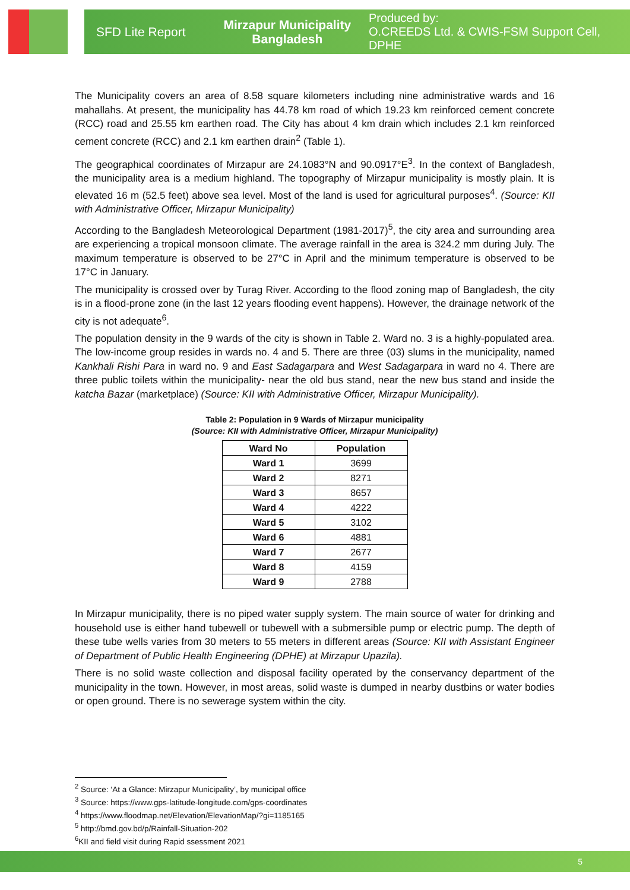SFD Lite Report
Mirzapur Municipality
Bangladesh
Produced by:
O.CREEDS Ltd. & CWIS-FSM Support Cell, DPHE
The Municipality covers an area of 8.58 square kilometers including nine administrative wards and 16 mahallahs. At present, the municipality has 44.78 km road of which 19.23 km reinforced cement concrete (RCC) road and 25.55 km earthen road. The City has about 4 km drain which includes 2.1 km reinforced cement concrete (RCC) and 2.1 km earthen drain<sup>2</sup> (Table 1).
The geographical coordinates of Mirzapur are 24.1083°N and 90.0917°E<sup>3</sup>. In the context of Bangladesh, the municipality area is a medium highland. The topography of Mirzapur municipality is mostly plain. It is elevated 16 m (52.5 feet) above sea level. Most of the land is used for agricultural purposes<sup>4</sup>. (Source: KII with Administrative Officer, Mirzapur Municipality)
According to the Bangladesh Meteorological Department (1981-2017)<sup>5</sup>, the city area and surrounding area are experiencing a tropical monsoon climate. The average rainfall in the area is 324.2 mm during July. The maximum temperature is observed to be 27°C in April and the minimum temperature is observed to be 17°C in January.
The municipality is crossed over by Turag River. According to the flood zoning map of Bangladesh, the city is in a flood-prone zone (in the last 12 years flooding event happens). However, the drainage network of the city is not adequate<sup>6</sup>.
The population density in the 9 wards of the city is shown in Table 2. Ward no. 3 is a highly-populated area. The low-income group resides in wards no. 4 and 5. There are three (03) slums in the municipality, named Kankhali Rishi Para in ward no. 9 and East Sadagarpara and West Sadagarpara in ward no 4. There are three public toilets within the municipality- near the old bus stand, near the new bus stand and inside the katcha Bazar (marketplace) (Source: KII with Administrative Officer, Mirzapur Municipality).
Table 2: Population in 9 Wards of Mirzapur municipality
(Source: KII with Administrative Officer, Mirzapur Municipality)
| Ward No | Population |
| --- | --- |
| Ward 1 | 3699 |
| Ward 2 | 8271 |
| Ward 3 | 8657 |
| Ward 4 | 4222 |
| Ward 5 | 3102 |
| Ward 6 | 4881 |
| Ward 7 | 2677 |
| Ward 8 | 4159 |
| Ward 9 | 2788 |
In Mirzapur municipality, there is no piped water supply system. The main source of water for drinking and household use is either hand tubewell or tubewell with a submersible pump or electric pump. The depth of these tube wells varies from 30 meters to 55 meters in different areas (Source: KII with Assistant Engineer of Department of Public Health Engineering (DPHE) at Mirzapur Upazila).
There is no solid waste collection and disposal facility operated by the conservancy department of the municipality in the town. However, in most areas, solid waste is dumped in nearby dustbins or water bodies or open ground. There is no sewerage system within the city.
<sup>2</sup> Source: ‘At a Glance: Mirzapur Municipality’, by municipal office
<sup>3</sup> Source: https://www.gps-latitude-longitude.com/gps-coordinates
<sup>4</sup> https://www.floodmap.net/Elevation/ElevationMap/?gi=1185165
<sup>5</sup> http://bmd.gov.bd/p/Rainfall-Situation-202
<sup>6</sup> KII and field visit during Rapid ssessment 2021
5